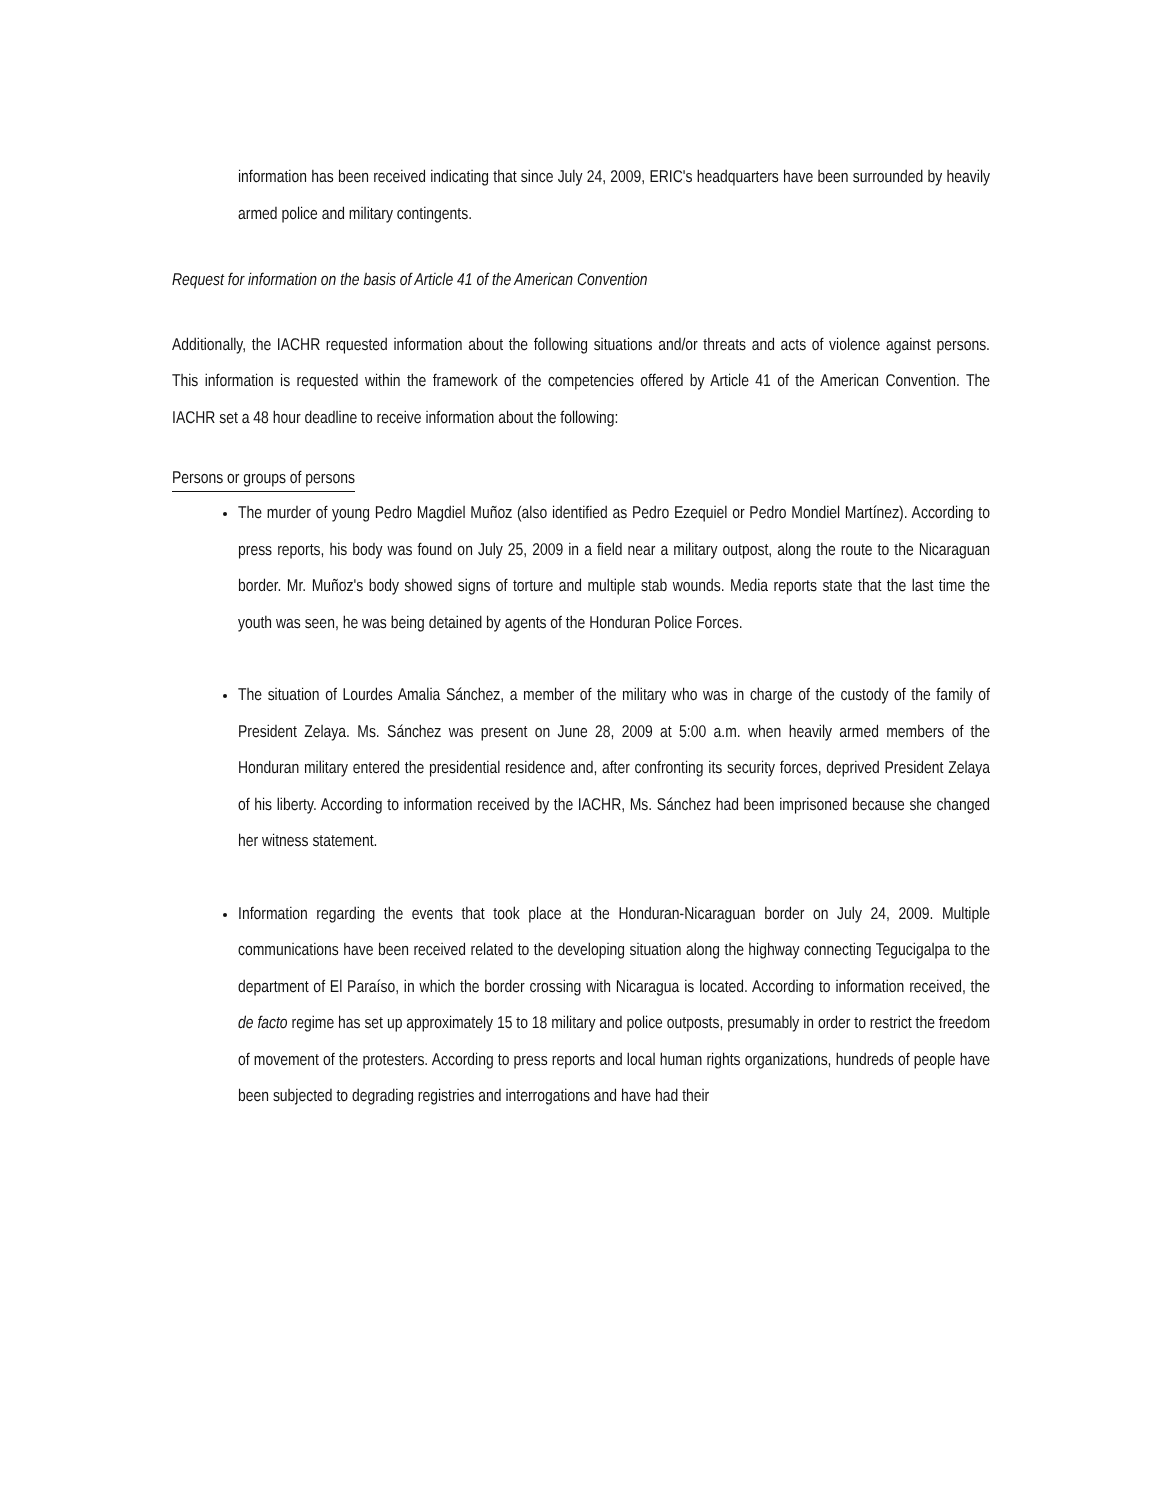information has been received indicating that since July 24, 2009, ERIC's headquarters have been surrounded by heavily armed police and military contingents.
Request for information on the basis of Article 41 of the American Convention
Additionally, the IACHR requested information about the following situations and/or threats and acts of violence against persons. This information is requested within the framework of the competencies offered by Article 41 of the American Convention. The IACHR set a 48 hour deadline to receive information about the following:
Persons or groups of persons
The murder of young Pedro Magdiel Muñoz (also identified as Pedro Ezequiel or Pedro Mondiel Martínez). According to press reports, his body was found on July 25, 2009 in a field near a military outpost, along the route to the Nicaraguan border. Mr. Muñoz's body showed signs of torture and multiple stab wounds. Media reports state that the last time the youth was seen, he was being detained by agents of the Honduran Police Forces.
The situation of Lourdes Amalia Sánchez, a member of the military who was in charge of the custody of the family of President Zelaya. Ms. Sánchez was present on June 28, 2009 at 5:00 a.m. when heavily armed members of the Honduran military entered the presidential residence and, after confronting its security forces, deprived President Zelaya of his liberty. According to information received by the IACHR, Ms. Sánchez had been imprisoned because she changed her witness statement.
Information regarding the events that took place at the Honduran-Nicaraguan border on July 24, 2009. Multiple communications have been received related to the developing situation along the highway connecting Tegucigalpa to the department of El Paraíso, in which the border crossing with Nicaragua is located. According to information received, the de facto regime has set up approximately 15 to 18 military and police outposts, presumably in order to restrict the freedom of movement of the protesters. According to press reports and local human rights organizations, hundreds of people have been subjected to degrading registries and interrogations and have had their